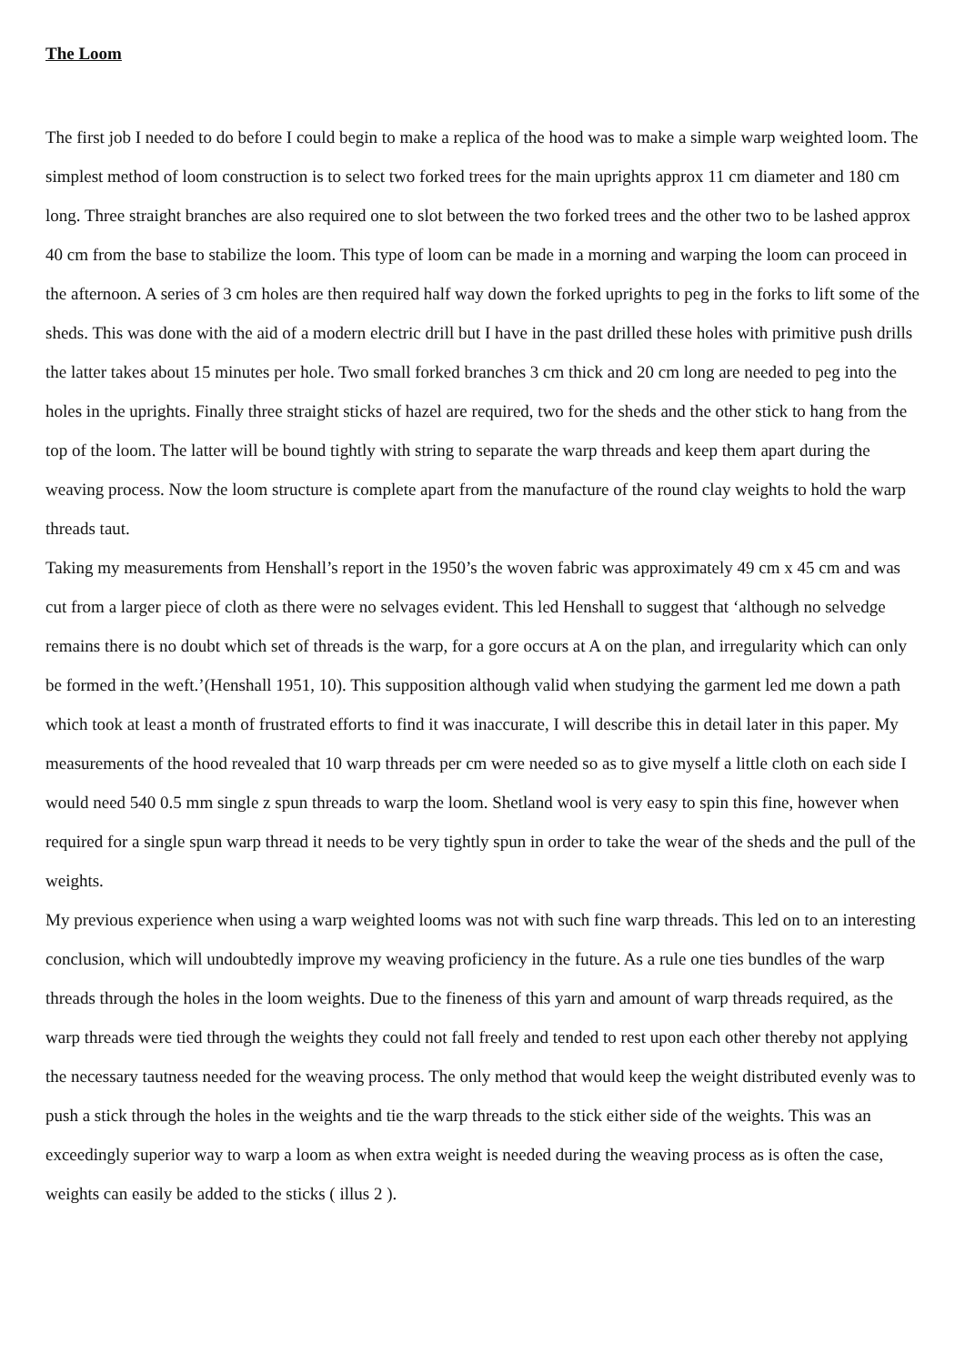The Loom
The first job I needed to do before I could begin to make a replica of the hood was to make a simple warp weighted loom. The simplest method of loom construction is to select two forked trees for the main uprights approx 11 cm diameter and 180 cm long. Three straight branches are also required one to slot between the two forked trees and the other two to be lashed approx 40 cm from the base to stabilize the loom. This type of loom can be made in a morning and warping the loom can proceed in the afternoon. A series of 3 cm holes are then required half way down the forked uprights to peg in the forks to lift some of the sheds. This was done with the aid of a modern electric drill but I have in the past drilled these holes with primitive push drills the latter takes about 15 minutes per hole. Two small forked branches 3 cm thick and 20 cm long are needed to peg into the holes in the uprights. Finally three straight sticks of hazel are required, two for the sheds and the other stick to hang from the top of the loom. The latter will be bound tightly with string to separate the warp threads and keep them apart during the weaving process. Now the loom structure is complete apart from the manufacture of the round clay weights to hold the warp threads taut.
Taking my measurements from Henshall’s report in the 1950’s the woven fabric was approximately 49 cm x 45 cm and was cut from a larger piece of cloth as there were no selvages evident. This led Henshall to suggest that ‘although no selvedge remains there is no doubt which set of threads is the warp, for a gore occurs at A on the plan, and irregularity which can only be formed in the weft.’(Henshall 1951, 10). This supposition although valid when studying the garment led me down a path which took at least a month of frustrated efforts to find it was inaccurate, I will describe this in detail later in this paper. My measurements of the hood revealed that 10 warp threads per cm were needed so as to give myself a little cloth on each side I would need 540 0.5 mm single z spun threads to warp the loom. Shetland wool is very easy to spin this fine, however when required for a single spun warp thread it needs to be very tightly spun in order to take the wear of the sheds and the pull of the weights.
My previous experience when using a warp weighted looms was not with such fine warp threads. This led on to an interesting conclusion, which will undoubtedly improve my weaving proficiency in the future. As a rule one ties bundles of the warp threads through the holes in the loom weights. Due to the fineness of this yarn and amount of warp threads required, as the warp threads were tied through the weights they could not fall freely and tended to rest upon each other thereby not applying the necessary tautness needed for the weaving process. The only method that would keep the weight distributed evenly was to push a stick through the holes in the weights and tie the warp threads to the stick either side of the weights. This was an exceedingly superior way to warp a loom as when extra weight is needed during the weaving process as is often the case, weights can easily be added to the sticks ( illus 2 ).